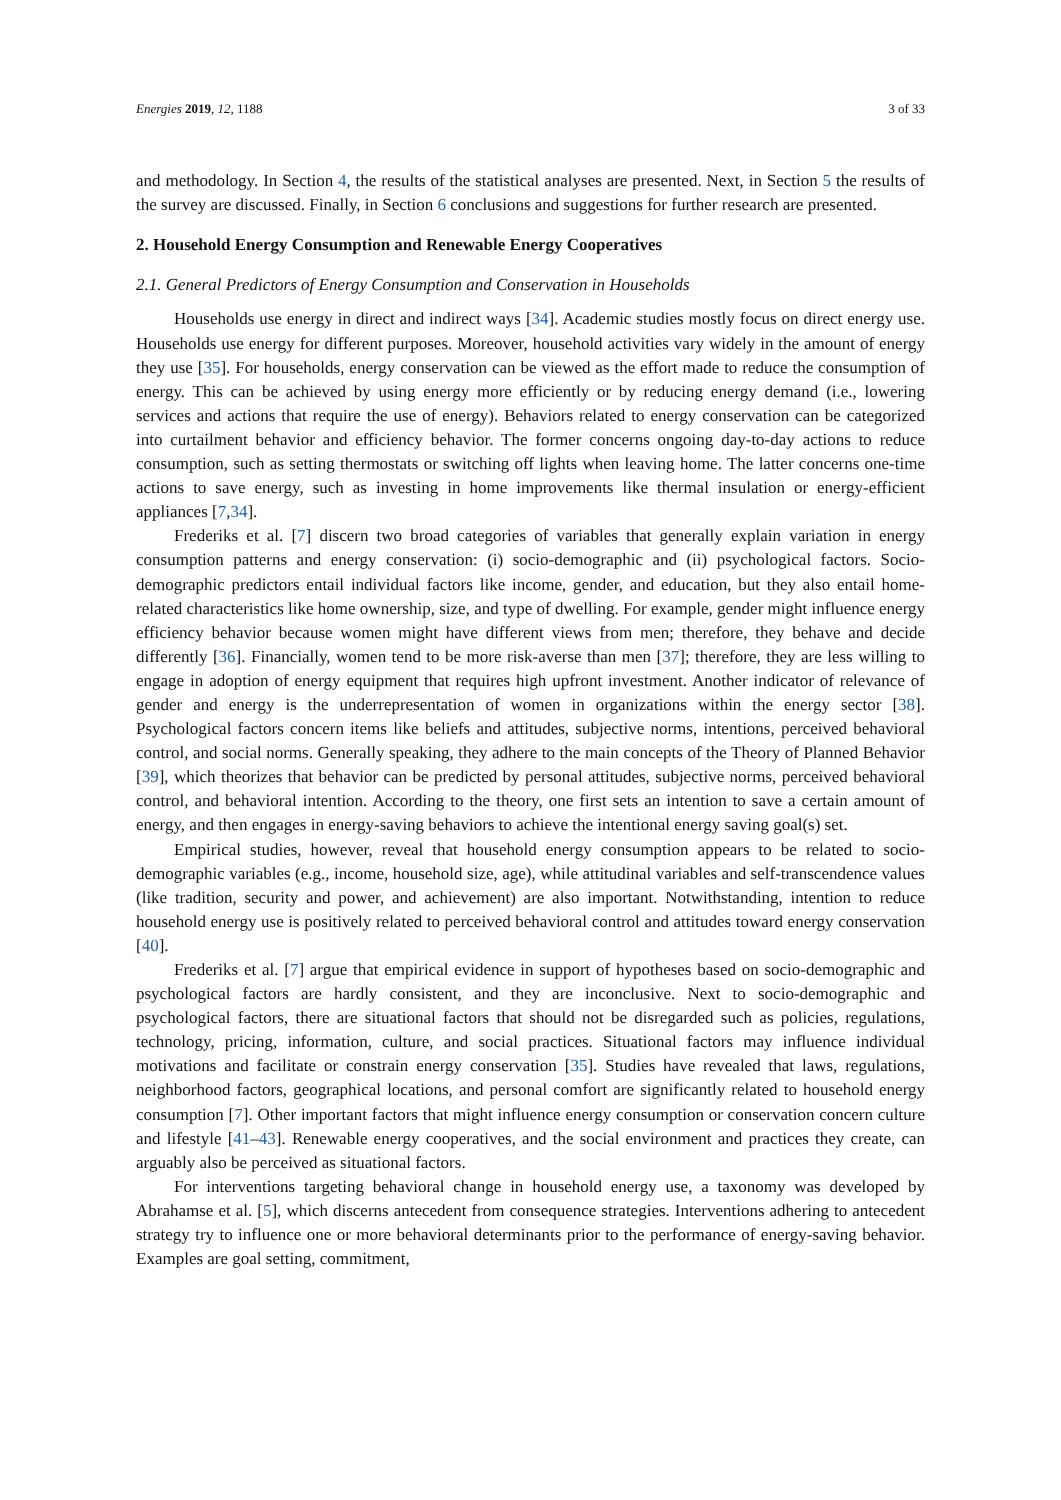Energies 2019, 12, 1188 3 of 33
and methodology. In Section 4, the results of the statistical analyses are presented. Next, in Section 5 the results of the survey are discussed. Finally, in Section 6 conclusions and suggestions for further research are presented.
2. Household Energy Consumption and Renewable Energy Cooperatives
2.1. General Predictors of Energy Consumption and Conservation in Households
Households use energy in direct and indirect ways [34]. Academic studies mostly focus on direct energy use. Households use energy for different purposes. Moreover, household activities vary widely in the amount of energy they use [35]. For households, energy conservation can be viewed as the effort made to reduce the consumption of energy. This can be achieved by using energy more efficiently or by reducing energy demand (i.e., lowering services and actions that require the use of energy). Behaviors related to energy conservation can be categorized into curtailment behavior and efficiency behavior. The former concerns ongoing day-to-day actions to reduce consumption, such as setting thermostats or switching off lights when leaving home. The latter concerns one-time actions to save energy, such as investing in home improvements like thermal insulation or energy-efficient appliances [7,34].
Frederiks et al. [7] discern two broad categories of variables that generally explain variation in energy consumption patterns and energy conservation: (i) socio-demographic and (ii) psychological factors. Socio-demographic predictors entail individual factors like income, gender, and education, but they also entail home-related characteristics like home ownership, size, and type of dwelling. For example, gender might influence energy efficiency behavior because women might have different views from men; therefore, they behave and decide differently [36]. Financially, women tend to be more risk-averse than men [37]; therefore, they are less willing to engage in adoption of energy equipment that requires high upfront investment. Another indicator of relevance of gender and energy is the underrepresentation of women in organizations within the energy sector [38]. Psychological factors concern items like beliefs and attitudes, subjective norms, intentions, perceived behavioral control, and social norms. Generally speaking, they adhere to the main concepts of the Theory of Planned Behavior [39], which theorizes that behavior can be predicted by personal attitudes, subjective norms, perceived behavioral control, and behavioral intention. According to the theory, one first sets an intention to save a certain amount of energy, and then engages in energy-saving behaviors to achieve the intentional energy saving goal(s) set.
Empirical studies, however, reveal that household energy consumption appears to be related to socio-demographic variables (e.g., income, household size, age), while attitudinal variables and self-transcendence values (like tradition, security and power, and achievement) are also important. Notwithstanding, intention to reduce household energy use is positively related to perceived behavioral control and attitudes toward energy conservation [40].
Frederiks et al. [7] argue that empirical evidence in support of hypotheses based on socio-demographic and psychological factors are hardly consistent, and they are inconclusive. Next to socio-demographic and psychological factors, there are situational factors that should not be disregarded such as policies, regulations, technology, pricing, information, culture, and social practices. Situational factors may influence individual motivations and facilitate or constrain energy conservation [35]. Studies have revealed that laws, regulations, neighborhood factors, geographical locations, and personal comfort are significantly related to household energy consumption [7]. Other important factors that might influence energy consumption or conservation concern culture and lifestyle [41–43]. Renewable energy cooperatives, and the social environment and practices they create, can arguably also be perceived as situational factors.
For interventions targeting behavioral change in household energy use, a taxonomy was developed by Abrahamse et al. [5], which discerns antecedent from consequence strategies. Interventions adhering to antecedent strategy try to influence one or more behavioral determinants prior to the performance of energy-saving behavior. Examples are goal setting, commitment,